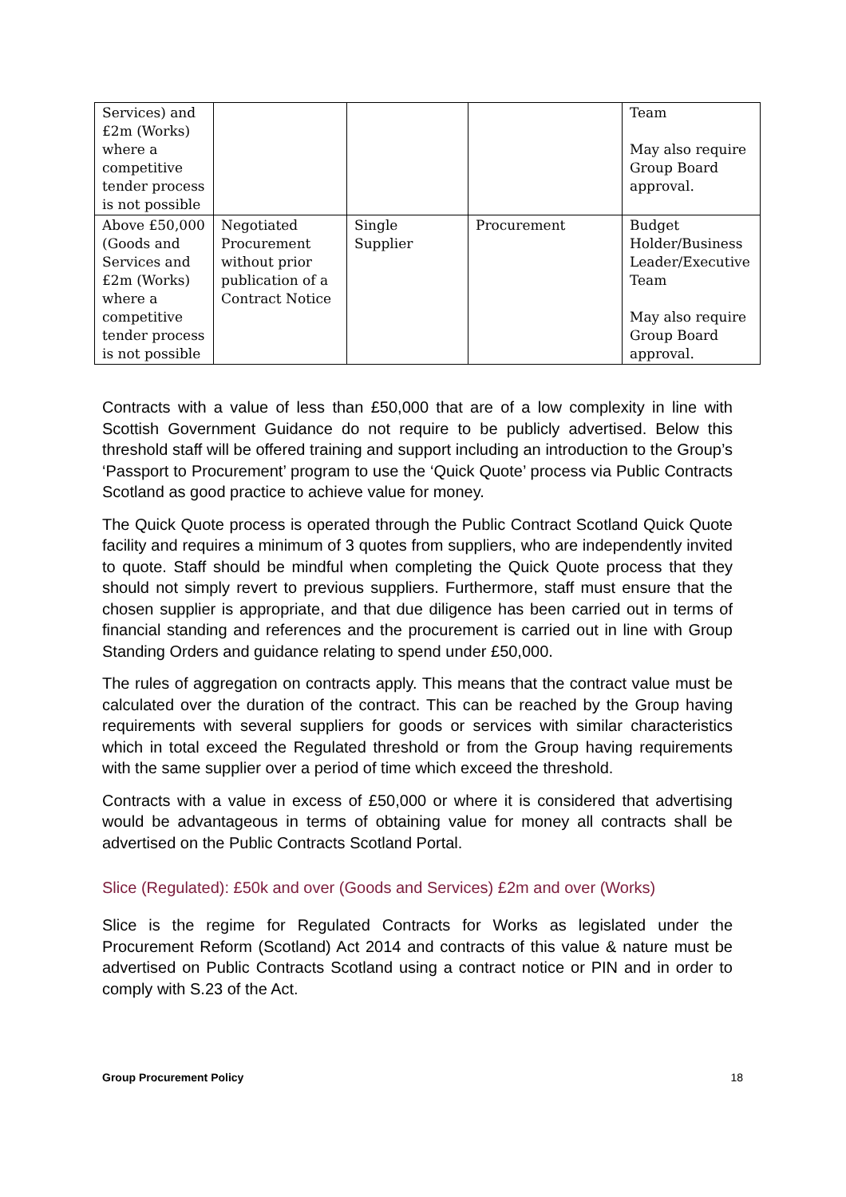| Services) and £2m (Works) where a competitive tender process is not possible | | | | Team May also require Group Board approval. |
| Above £50,000 (Goods and Services and £2m (Works) where a competitive tender process is not possible | Negotiated Procurement without prior publication of a Contract Notice | Single Supplier | Procurement | Budget Holder/Business Leader/Executive Team May also require Group Board approval. |
Contracts with a value of less than £50,000 that are of a low complexity in line with Scottish Government Guidance do not require to be publicly advertised. Below this threshold staff will be offered training and support including an introduction to the Group’s ‘Passport to Procurement’ program to use the ‘Quick Quote’ process via Public Contracts Scotland as good practice to achieve value for money.
The Quick Quote process is operated through the Public Contract Scotland Quick Quote facility and requires a minimum of 3 quotes from suppliers, who are independently invited to quote. Staff should be mindful when completing the Quick Quote process that they should not simply revert to previous suppliers. Furthermore, staff must ensure that the chosen supplier is appropriate, and that due diligence has been carried out in terms of financial standing and references and the procurement is carried out in line with Group Standing Orders and guidance relating to spend under £50,000.
The rules of aggregation on contracts apply. This means that the contract value must be calculated over the duration of the contract. This can be reached by the Group having requirements with several suppliers for goods or services with similar characteristics which in total exceed the Regulated threshold or from the Group having requirements with the same supplier over a period of time which exceed the threshold.
Contracts with a value in excess of £50,000 or where it is considered that advertising would be advantageous in terms of obtaining value for money all contracts shall be advertised on the Public Contracts Scotland Portal.
Slice (Regulated): £50k and over (Goods and Services) £2m and over (Works)
Slice is the regime for Regulated Contracts for Works as legislated under the Procurement Reform (Scotland) Act 2014 and contracts of this value & nature must be advertised on Public Contracts Scotland using a contract notice or PIN and in order to comply with S.23 of the Act.
Group Procurement Policy 18